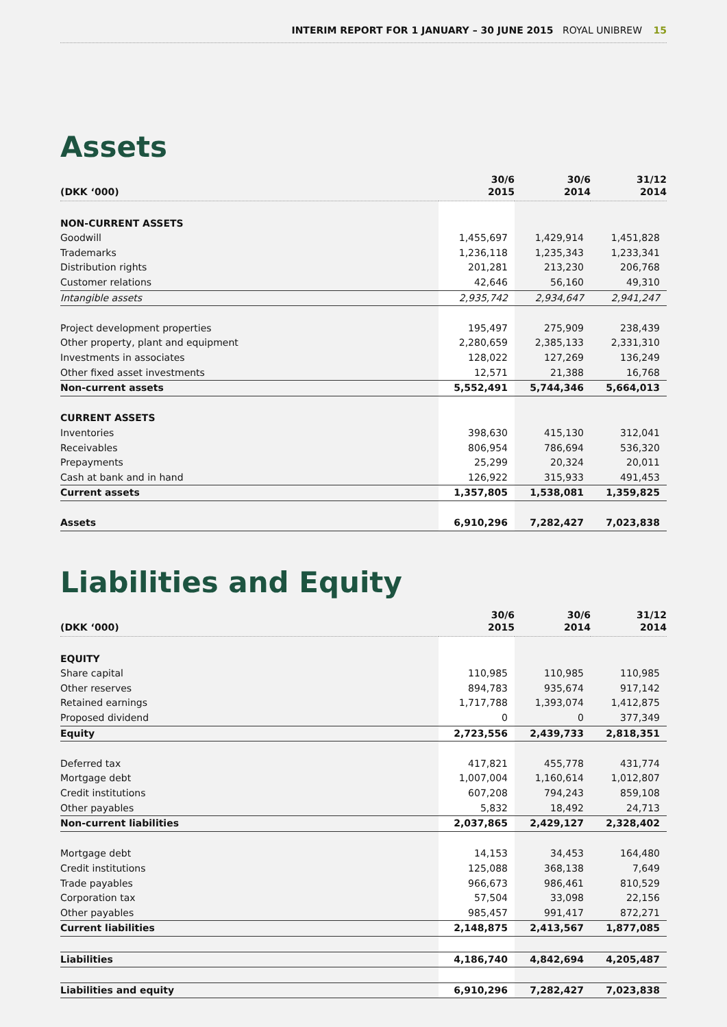INTERIM REPORT FOR 1 JANUARY – 30 JUNE 2015 ROYAL UNIBREW 15
Assets
| (DKK ‘000) | 30/6 2015 | 30/6 2014 | 31/12 2014 |
| --- | --- | --- | --- |
| NON-CURRENT ASSETS | | | |
| Goodwill | 1,455,697 | 1,429,914 | 1,451,828 |
| Trademarks | 1,236,118 | 1,235,343 | 1,233,341 |
| Distribution rights | 201,281 | 213,230 | 206,768 |
| Customer relations | 42,646 | 56,160 | 49,310 |
| Intangible assets | 2,935,742 | 2,934,647 | 2,941,247 |
| Project development properties | 195,497 | 275,909 | 238,439 |
| Other property, plant and equipment | 2,280,659 | 2,385,133 | 2,331,310 |
| Investments in associates | 128,022 | 127,269 | 136,249 |
| Other fixed asset investments | 12,571 | 21,388 | 16,768 |
| Non-current assets | 5,552,491 | 5,744,346 | 5,664,013 |
| CURRENT ASSETS | | | |
| Inventories | 398,630 | 415,130 | 312,041 |
| Receivables | 806,954 | 786,694 | 536,320 |
| Prepayments | 25,299 | 20,324 | 20,011 |
| Cash at bank and in hand | 126,922 | 315,933 | 491,453 |
| Current assets | 1,357,805 | 1,538,081 | 1,359,825 |
| Assets | 6,910,296 | 7,282,427 | 7,023,838 |
Liabilities and Equity
| (DKK ‘000) | 30/6 2015 | 30/6 2014 | 31/12 2014 |
| --- | --- | --- | --- |
| EQUITY | | | |
| Share capital | 110,985 | 110,985 | 110,985 |
| Other reserves | 894,783 | 935,674 | 917,142 |
| Retained earnings | 1,717,788 | 1,393,074 | 1,412,875 |
| Proposed dividend | 0 | 0 | 377,349 |
| Equity | 2,723,556 | 2,439,733 | 2,818,351 |
| Deferred tax | 417,821 | 455,778 | 431,774 |
| Mortgage debt | 1,007,004 | 1,160,614 | 1,012,807 |
| Credit institutions | 607,208 | 794,243 | 859,108 |
| Other payables | 5,832 | 18,492 | 24,713 |
| Non-current liabilities | 2,037,865 | 2,429,127 | 2,328,402 |
| Mortgage debt | 14,153 | 34,453 | 164,480 |
| Credit institutions | 125,088 | 368,138 | 7,649 |
| Trade payables | 966,673 | 986,461 | 810,529 |
| Corporation tax | 57,504 | 33,098 | 22,156 |
| Other payables | 985,457 | 991,417 | 872,271 |
| Current liabilities | 2,148,875 | 2,413,567 | 1,877,085 |
| Liabilities | 4,186,740 | 4,842,694 | 4,205,487 |
| Liabilities and equity | 6,910,296 | 7,282,427 | 7,023,838 |